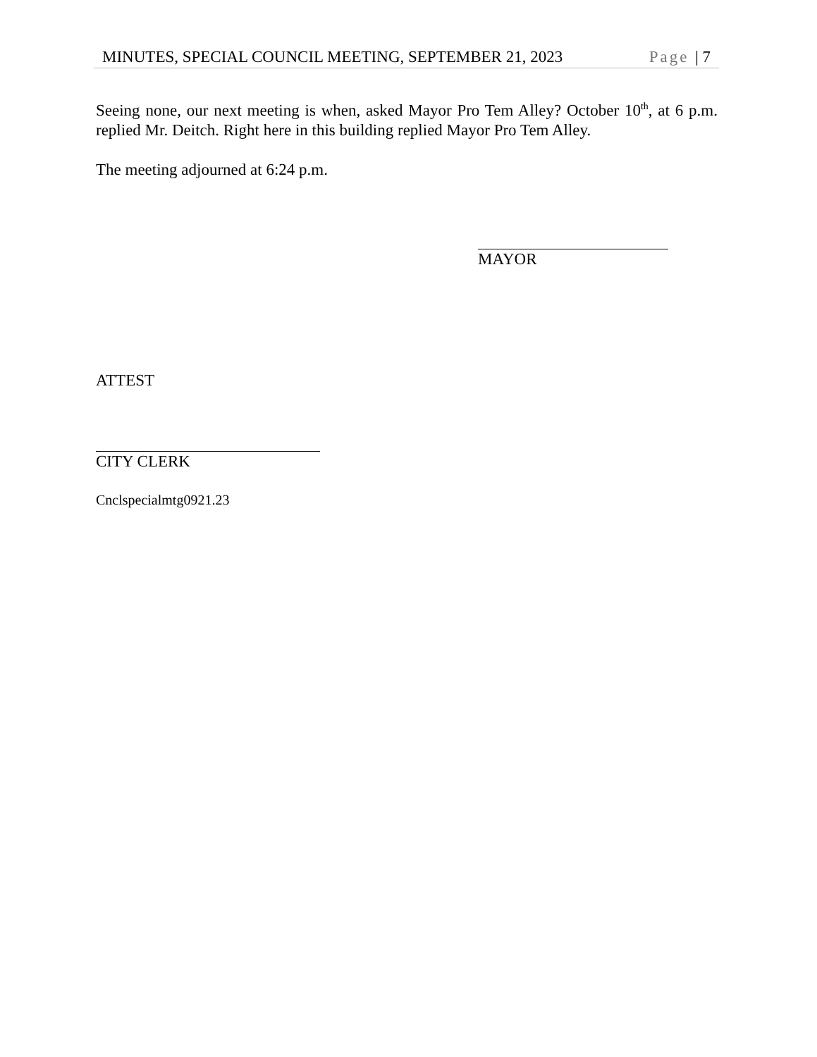MINUTES, SPECIAL COUNCIL MEETING, SEPTEMBER 21, 2023 Page | 7
Seeing none, our next meeting is when, asked Mayor Pro Tem Alley? October 10<sup>th</sup>, at 6 p.m. replied Mr. Deitch. Right here in this building replied Mayor Pro Tem Alley.
The meeting adjourned at 6:24 p.m.
MAYOR
ATTEST
CITY CLERK
Cnclspecialmtg0921.23